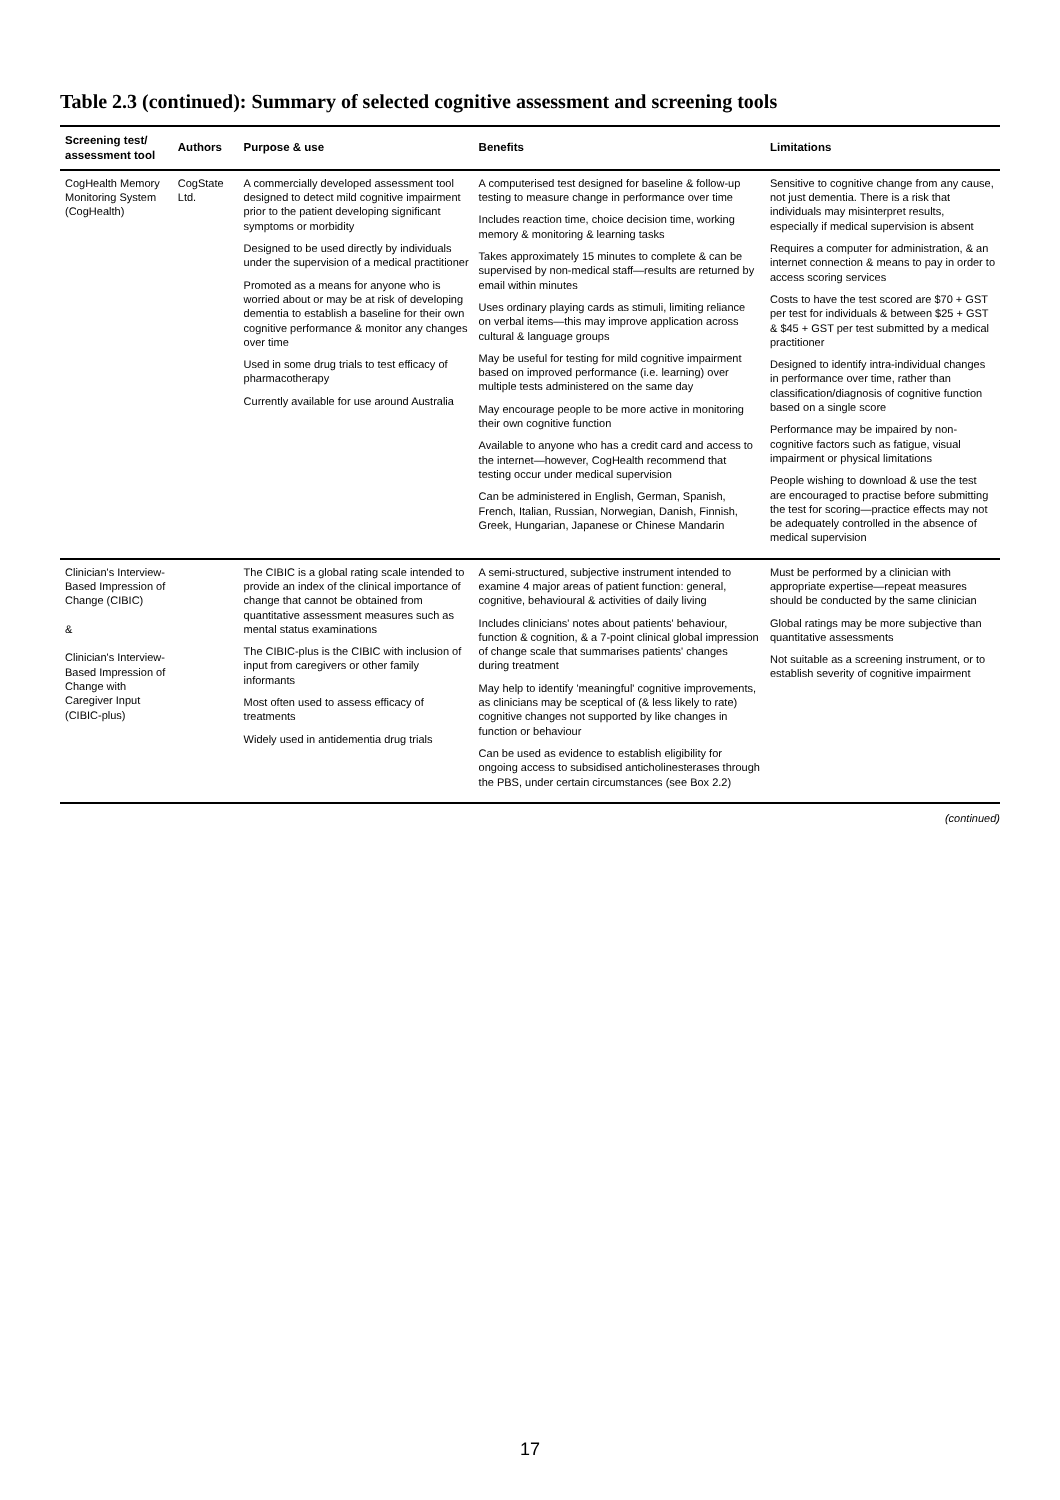Table 2.3 (continued): Summary of selected cognitive assessment and screening tools
| Screening test/ assessment tool | Authors | Purpose & use | Benefits | Limitations |
| --- | --- | --- | --- | --- |
| CogHealth Memory Monitoring System (CogHealth) | CogState Ltd. | A commercially developed assessment tool designed to detect mild cognitive impairment prior to the patient developing significant symptoms or morbidity Designed to be used directly by individuals under the supervision of a medical practitioner Promoted as a means for anyone who is worried about or may be at risk of developing dementia to establish a baseline for their own cognitive performance & monitor any changes over time Used in some drug trials to test efficacy of pharmacotherapy Currently available for use around Australia | A computerised test designed for baseline & follow-up testing to measure change in performance over time Includes reaction time, choice decision time, working memory & monitoring & learning tasks Takes approximately 15 minutes to complete & can be supervised by non-medical staff—results are returned by email within minutes Uses ordinary playing cards as stimuli, limiting reliance on verbal items—this may improve application across cultural & language groups May be useful for testing for mild cognitive impairment based on improved performance (i.e. learning) over multiple tests administered on the same day May encourage people to be more active in monitoring their own cognitive function Available to anyone who has a credit card and access to the internet—however, CogHealth recommend that testing occur under medical supervision Can be administered in English, German, Spanish, French, Italian, Russian, Norwegian, Danish, Finnish, Greek, Hungarian, Japanese or Chinese Mandarin | Sensitive to cognitive change from any cause, not just dementia. There is a risk that individuals may misinterpret results, especially if medical supervision is absent Requires a computer for administration, & an internet connection & means to pay in order to access scoring services Costs to have the test scored are $70 + GST per test for individuals & between $25 + GST & $45 + GST per test submitted by a medical practitioner Designed to identify intra-individual changes in performance over time, rather than classification/diagnosis of cognitive function based on a single score Performance may be impaired by non-cognitive factors such as fatigue, visual impairment or physical limitations People wishing to download & use the test are encouraged to practise before submitting the test for scoring—practice effects may not be adequately controlled in the absence of medical supervision |
| Clinician's Interview-Based Impression of Change (CIBIC) & Clinician's Interview-Based Impression of Change with Caregiver Input (CIBIC-plus) | | The CIBIC is a global rating scale intended to provide an index of the clinical importance of change that cannot be obtained from quantitative assessment measures such as mental status examinations The CIBIC-plus is the CIBIC with inclusion of input from caregivers or other family informants Most often used to assess efficacy of treatments Widely used in antidementia drug trials | A semi-structured, subjective instrument intended to examine 4 major areas of patient function: general, cognitive, behavioural & activities of daily living Includes clinicians' notes about patients' behaviour, function & cognition, & a 7-point clinical global impression of change scale that summarises patients' changes during treatment May help to identify 'meaningful' cognitive improvements, as clinicians may be sceptical of (& less likely to rate) cognitive changes not supported by like changes in function or behaviour Can be used as evidence to establish eligibility for ongoing access to subsidised anticholinesterases through the PBS, under certain circumstances (see Box 2.2) | Must be performed by a clinician with appropriate expertise—repeat measures should be conducted by the same clinician Global ratings may be more subjective than quantitative assessments Not suitable as a screening instrument, or to establish severity of cognitive impairment |
(continued)
17